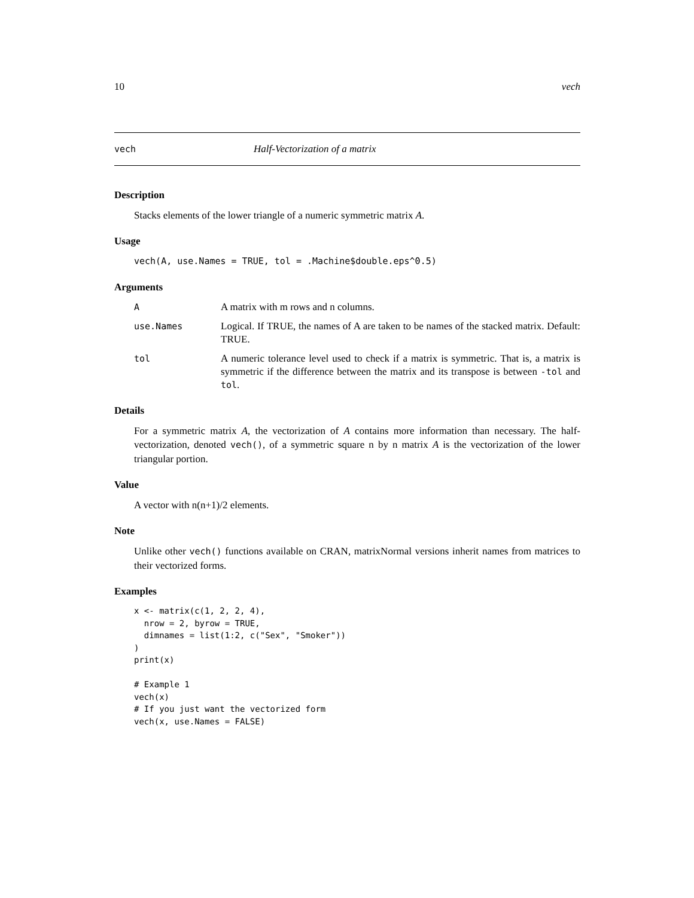10 vech
vech Half-Vectorization of a matrix
Description
Stacks elements of the lower triangle of a numeric symmetric matrix A.
Usage
vech(A, use.Names = TRUE, tol = .Machine$double.eps^0.5)
Arguments
| A | A matrix with m rows and n columns. |
| use.Names | Logical. If TRUE, the names of A are taken to be names of the stacked matrix. Default: TRUE. |
| tol | A numeric tolerance level used to check if a matrix is symmetric. That is, a matrix is symmetric if the difference between the matrix and its transpose is between -tol and tol . |
Details
For a symmetric matrix A, the vectorization of A contains more information than necessary. The half-vectorization, denoted vech(), of a symmetric square n by n matrix A is the vectorization of the lower triangular portion.
Value
A vector with n(n+1)/2 elements.
Note
Unlike other vech() functions available on CRAN, matrixNormal versions inherit names from matrices to their vectorized forms.
Examples
x <- matrix(c(1, 2, 2, 4),
  nrow = 2, byrow = TRUE,
  dimnames = list(1:2, c("Sex", "Smoker"))
)
print(x)

# Example 1
vech(x)
# If you just want the vectorized form
vech(x, use.Names = FALSE)